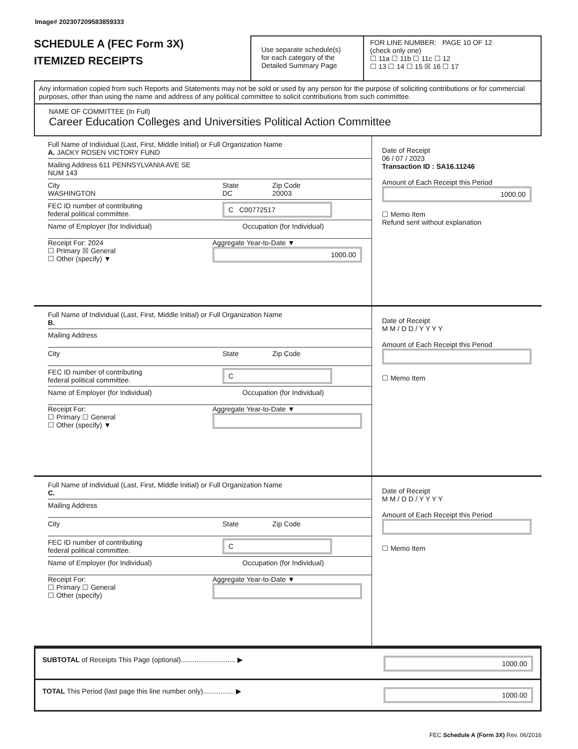Image# 202307209583859333
SCHEDULE A (FEC Form 3X)
ITEMIZED RECEIPTS
Use separate schedule(s)
for each category of the
Detailed Summary Page
FOR LINE NUMBER: PAGE 10 OF 12
(check only one)
☐ 11a ☐ 11b ☐ 11c ☐ 12
☐ 13 ☐ 14 ☐ 15 ☒ 16 ☐ 17
Any information copied from such Reports and Statements may not be sold or used by any person for the purpose of soliciting contributions or for commercial purposes, other than using the name and address of any political committee to solicit contributions from such committee.
NAME OF COMMITTEE (In Full)
Career Education Colleges and Universities Political Action Committee
Full Name of Individual (Last, First, Middle Initial) or Full Organization Name
A. JACKY ROSEN VICTORY FUND
Mailing Address 611 PENNSYLVANIA AVE SE
NUM 143
City
WASHINGTON
State
DC
Zip Code
20003
FEC ID number of contributing
federal political committee.
C C00772517
Name of Employer (for Individual) Occupation (for Individual)
Receipt For: 2024
☐ Primary ☒ General
☐ Other (specify) ▼
Aggregate Year-to-Date ▼
1000.00
Date of Receipt
06 / 07 / 2023
Transaction ID : SA16.11246
Amount of Each Receipt this Period
1000.00
☐ Memo Item
Refund sent without explanation
Full Name of Individual (Last, First, Middle Initial) or Full Organization Name
B.
Mailing Address
City State Zip Code
FEC ID number of contributing
federal political committee.
C
Name of Employer (for Individual) Occupation (for Individual)
Receipt For:
☐ Primary ☐ General
☐ Other (specify) ▼
Aggregate Year-to-Date ▼
Date of Receipt
M M / D D / Y Y Y Y
Amount of Each Receipt this Period
☐ Memo Item
Full Name of Individual (Last, First, Middle Initial) or Full Organization Name
C.
Mailing Address
City State Zip Code
FEC ID number of contributing
federal political committee.
C
Name of Employer (for Individual) Occupation (for Individual)
Receipt For:
☐ Primary ☐ General
☐ Other (specify)
Aggregate Year-to-Date ▼
Date of Receipt
M M / D D / Y Y Y Y
Amount of Each Receipt this Period
☐ Memo Item
SUBTOTAL of Receipts This Page (optional)............................ ▶
1000.00
TOTAL This Period (last page this line number only)................ ▶
1000.00
FEC Schedule A (Form 3X) Rev. 06/2016